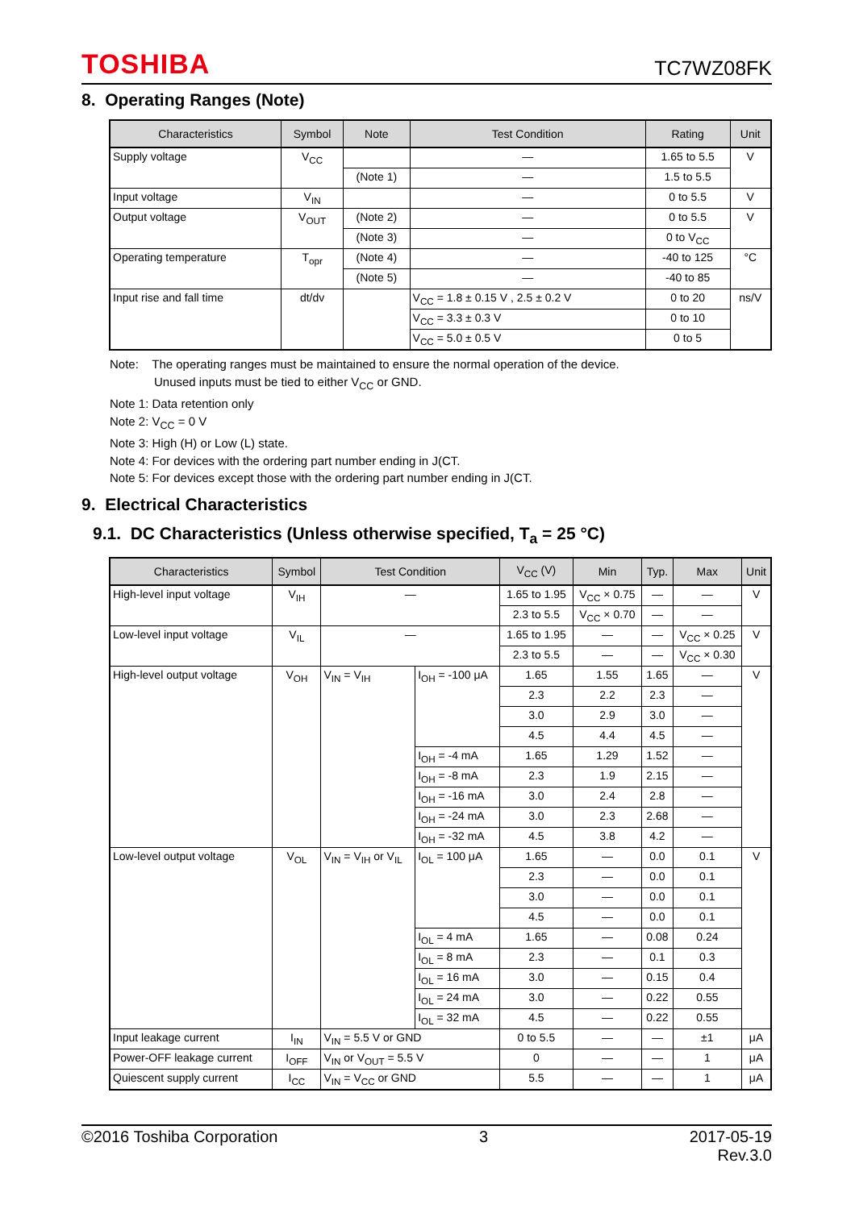TOSHIBA TC7WZ08FK
8. Operating Ranges (Note)
| Characteristics | Symbol | Note | Test Condition | Rating | Unit |
| --- | --- | --- | --- | --- | --- |
| Supply voltage | V<sub>CC</sub> | | — | 1.65 to 5.5 | V |
| | | (Note 1) | — | 1.5 to 5.5 | |
| Input voltage | V<sub>IN</sub> | | — | 0 to 5.5 | V |
| Output voltage | V<sub>OUT</sub> | (Note 2) | — | 0 to 5.5 | V |
| | | (Note 3) | — | 0 to V<sub>CC</sub> | |
| Operating temperature | T<sub>opr</sub> | (Note 4) | — | -40 to 125 | °C |
| | | (Note 5) | — | -40 to 85 | |
| Input rise and fall time | dt/dv | | V<sub>CC</sub> = 1.8 ± 0.15 V , 2.5 ± 0.2 V | 0 to 20 | ns/V |
| | | | V<sub>CC</sub> = 3.3 ± 0.3 V | 0 to 10 | |
| | | | V<sub>CC</sub> = 5.0 ± 0.5 V | 0 to 5 | |
Note: The operating ranges must be maintained to ensure the normal operation of the device.
Unused inputs must be tied to either V<sub>CC</sub> or GND.
Note 1: Data retention only
Note 2: V<sub>CC</sub> = 0 V
Note 3: High (H) or Low (L) state.
Note 4: For devices with the ordering part number ending in J(CT.
Note 5: For devices except those with the ordering part number ending in J(CT.
9. Electrical Characteristics
9.1. DC Characteristics (Unless otherwise specified, T<sub>a</sub> = 25 °C)
| Characteristics | Symbol | Test Condition | | V<sub>CC</sub> (V) | Min | Typ. | Max | Unit |
| --- | --- | --- | --- | --- | --- | --- | --- | --- |
| High-level input voltage | V<sub>IH</sub> | — | | 1.65 to 1.95 | V<sub>CC</sub> × 0.75 | — | — | V |
| | | | | 2.3 to 5.5 | V<sub>CC</sub> × 0.70 | — | — | |
| Low-level input voltage | V<sub>IL</sub> | — | | 1.65 to 1.95 | — | — | V<sub>CC</sub> × 0.25 | V |
| | | | | 2.3 to 5.5 | — | — | V<sub>CC</sub> × 0.30 | |
| High-level output voltage | V<sub>OH</sub> | V<sub>IN</sub> = V<sub>IH</sub> | I<sub>OH</sub> = -100 μA | 1.65 | 1.55 | 1.65 | — | V |
| | | | | 2.3 | 2.2 | 2.3 | — | |
| | | | | 3.0 | 2.9 | 3.0 | — | |
| | | | | 4.5 | 4.4 | 4.5 | — | |
| | | | I<sub>OH</sub> = -4 mA | 1.65 | 1.29 | 1.52 | — | |
| | | | I<sub>OH</sub> = -8 mA | 2.3 | 1.9 | 2.15 | — | |
| | | | I<sub>OH</sub> = -16 mA | 3.0 | 2.4 | 2.8 | — | |
| | | | I<sub>OH</sub> = -24 mA | 3.0 | 2.3 | 2.68 | — | |
| | | | I<sub>OH</sub> = -32 mA | 4.5 | 3.8 | 4.2 | — | |
| Low-level output voltage | V<sub>OL</sub> | V<sub>IN</sub> = V<sub>IH</sub> or V<sub>IL</sub> | I<sub>OL</sub> = 100 μA | 1.65 | — | 0.0 | 0.1 | V |
| | | | | 2.3 | — | 0.0 | 0.1 | |
| | | | | 3.0 | — | 0.0 | 0.1 | |
| | | | | 4.5 | — | 0.0 | 0.1 | |
| | | | I<sub>OL</sub> = 4 mA | 1.65 | — | 0.08 | 0.24 | |
| | | | I<sub>OL</sub> = 8 mA | 2.3 | — | 0.1 | 0.3 | |
| | | | I<sub>OL</sub> = 16 mA | 3.0 | — | 0.15 | 0.4 | |
| | | | I<sub>OL</sub> = 24 mA | 3.0 | — | 0.22 | 0.55 | |
| | | | I<sub>OL</sub> = 32 mA | 4.5 | — | 0.22 | 0.55 | |
| Input leakage current | I<sub>IN</sub> | V<sub>IN</sub> = 5.5 V or GND | | 0 to 5.5 | — | — | ±1 | μA |
| Power-OFF leakage current | I<sub>OFF</sub> | V<sub>IN</sub> or V<sub>OUT</sub> = 5.5 V | | 0 | — | — | 1 | μA |
| Quiescent supply current | I<sub>CC</sub> | V<sub>IN</sub> = V<sub>CC</sub> or GND | | 5.5 | — | — | 1 | μA |
©2016 Toshiba Corporation 3 2017-05-19
Rev.3.0